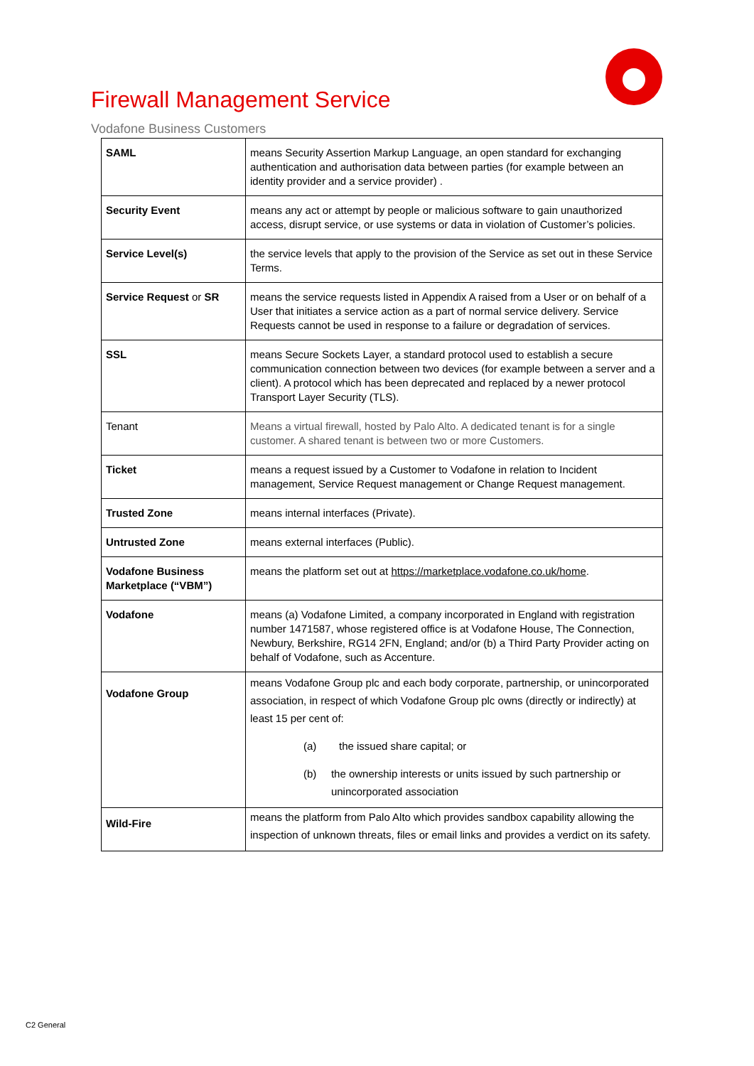Firewall Management Service
Vodafone Business Customers
| SAML | means Security Assertion Markup Language, an open standard for exchanging authentication and authorisation data between parties (for example between an identity provider and a service provider) . |
| Security Event | means any act or attempt by people or malicious software to gain unauthorized access, disrupt service, or use systems or data in violation of Customer’s policies. |
| Service Level(s) | the service levels that apply to the provision of the Service as set out in these Service Terms. |
| Service Request or SR | means the service requests listed in Appendix A raised from a User or on behalf of a User that initiates a service action as a part of normal service delivery. Service Requests cannot be used in response to a failure or degradation of services. |
| SSL | means Secure Sockets Layer, a standard protocol used to establish a secure communication connection between two devices (for example between a server and a client). A protocol which has been deprecated and replaced by a newer protocol Transport Layer Security (TLS). |
| Tenant | Means a virtual firewall, hosted by Palo Alto. A dedicated tenant is for a single customer. A shared tenant is between two or more Customers. |
| Ticket | means a request issued by a Customer to Vodafone in relation to Incident management, Service Request management or Change Request management. |
| Trusted Zone | means internal interfaces (Private). |
| Untrusted Zone | means external interfaces (Public). |
| Vodafone Business Marketplace (“VBM”) | means the platform set out at https://marketplace.vodafone.co.uk/home . |
| Vodafone | means (a) Vodafone Limited, a company incorporated in England with registration number 1471587, whose registered office is at Vodafone House, The Connection, Newbury, Berkshire, RG14 2FN, England; and/or (b) a Third Party Provider acting on behalf of Vodafone, such as Accenture. |
| Vodafone Group | means Vodafone Group plc and each body corporate, partnership, or unincorporated association, in respect of which Vodafone Group plc owns (directly or indirectly) at least 15 per cent of: (a) the issued share capital; or (b) the ownership interests or units issued by such partnership or unincorporated association |
| Wild-Fire | means the platform from Palo Alto which provides sandbox capability allowing the inspection of unknown threats, files or email links and provides a verdict on its safety. |
C2 General